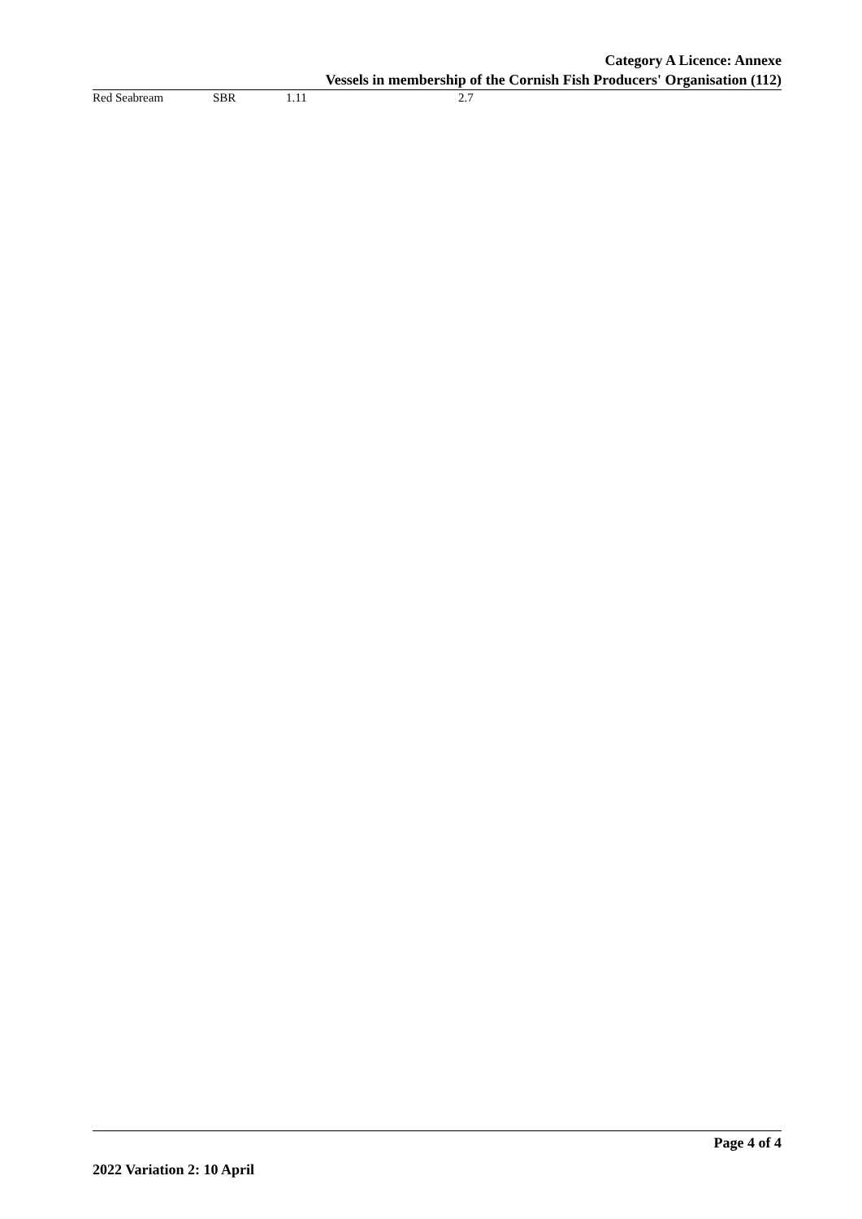Category A Licence: Annexe
Vessels in membership of the Cornish Fish Producers' Organisation (112)
| Red Seabream | SBR | 1.11 | 2.7 |
Page 4 of 4
2022 Variation 2: 10 April